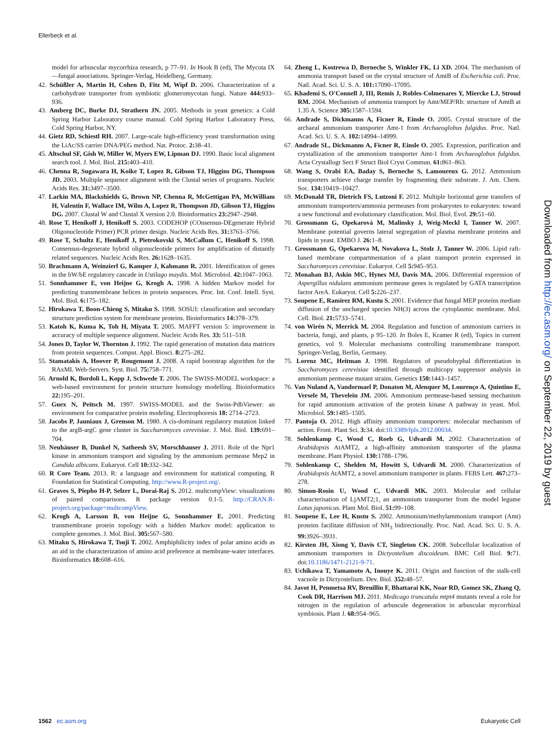Ellerbeck et al.
model for arbuscular mycorrhiza research, p 77–91. In Hook B (ed), The Mycota IX—fungal associations. Springer-Verlag, Heidelberg, Germany.
42. Schüßler A, Martin H, Cohen D, Fitz M, Wipf D. 2006. Characterization of a carbohydrate transporter from symbiotic glomeromycotan fungi. Nature 444: 933–936.
43. Amberg DC, Burke DJ, Strathern JN. 2005. Methods in yeast genetics: a Cold Spring Harbor Laboratory course manual. Cold Spring Harbor Laboratory Press, Cold Spring Harbor, NY.
44. Gietz RD, Schiestl RH. 2007. Large-scale high-efficiency yeast transformation using the LiAc/SS carrier DNA/PEG method. Nat. Protoc. 2: 38–41.
45. Altschul SF, Gish W, Miller W, Myers EW, Lipman DJ. 1990. Basic local alignment search tool. J. Mol. Biol. 215: 403–410.
46. Chenna R, Sugawara H, Koike T, Lopez R, Gibson TJ, Higgins DG, Thompson JD. 2003. Multiple sequence alignment with the Clustal series of programs. Nucleic Acids Res. 31: 3497–3500.
47. Larkin MA, Blackshields G, Brown NP, Chenna R, McGettigan PA, McWilliam H, Valentin F, Wallace IM, Wilm A, Lopez R, Thompson JD, Gibson TJ, Higgins DG. 2007. Clustal W and Clustal X version 2.0. Bioinformatics 23: 2947–2948.
48. Rose T, Henikoff J, Henikoff S. 2003. CODEHOP (COnsensus-DEgenerate Hybrid Oligonucleotide Primer) PCR primer design. Nucleic Acids Res. 31: 3763–3766.
49. Rose T, Schultz E, Henikoff J, Pietrokovski S, McCallum C, Henikoff S. 1998. Consensus-degenerate hybrid oligonucleotide primers for amplification of distantly related sequences. Nucleic Acids Res. 26: 1628–1635.
50. Brachmann A, Weinzierl G, Kamper J, Kahmann R. 2001. Identification of genes in the bW/bE regulatory cascade in Ustilago maydis. Mol. Microbiol. 42: 1047–1063.
51. Sonnhammer E, von Heijne G, Krogh A. 1998. A hidden Markov model for predicting transmembrane helices in protein sequences. Proc. Int. Conf. Intell. Syst. Mol. Biol. 6: 175–182.
52. Hirokawa T, Boon-Chieng S, Mitaku S. 1998. SOSUI: classification and secondary structure prediction system for membrane proteins. Bioinformatics 14: 378–379.
53. Katoh K, Kuma K, Toh H, Miyata T. 2005. MAFFT version 5: improvement in accuracy of multiple sequence alignment. Nucleic Acids Res. 33: 511–518.
54. Jones D, Taylor W, Thornton J. 1992. The rapid generation of mutation data matrices from protein sequences. Comput. Appl. Biosci. 8: 275–282.
55. Stamatakis A, Hoover P, Rougemont J. 2008. A rapid bootstrap algorithm for the RAxML Web-Servers. Syst. Biol. 75: 758–771.
56. Arnold K, Bordoli L, Kopp J, Schwede T. 2006. The SWISS-MODEL workspace: a web-based environment for protein structure homology modelling. Bioinformatics 22: 195–201.
57. Guex N, Peitsch M. 1997. SWISS-MODEL and the Swiss-PdbViewer: an environment for comparative protein modeling. Electrophoresis 18: 2714–2723.
58. Jacobs P, Jauniaux J, Grenson M. 1980. A cis-dominant regulatory mutation linked to the argB-argC gene cluster in Saccharomyces cerevisiae. J. Mol. Biol. 139: 691–704.
59. Neuhäuser B, Dunkel N, Satheesh SV, Morschhauser J. 2011. Role of the Npr1 kinase in ammonium transport and signaling by the ammonium permease Mep2 in Candida albicans. Eukaryot. Cell 10: 332–342.
60. R Core Team. 2013. R: a language and environment for statistical computing. R Foundation for Statistical Computing. http://www.R-project.org/.
61. Graves S, Piepho H-P, Selzer L, Dorai-Raj S. 2012. multcompView: visualizations of paired comparisons. R package version 0.1-5. http://CRAN.R-project.org/package=multcompView.
62. Krogh A, Larsson B, von Heijne G, Sonnhammer E. 2001. Predicting transmembrane protein topology with a hidden Markov model: application to complete genomes. J. Mol. Biol. 305: 567–580.
63. Mitaku S, Hirokawa T, Tsuji T. 2002. Amphiphilicity index of polar amino acids as an aid in the characterization of amino acid preference at membrane-water interfaces. Bioinformatics 18: 608–616.
64. Zheng L, Kostrewa D, Berneche S, Winkler FK, Li XD. 2004. The mechanism of ammonia transport based on the crystal structure of AmtB of Escherichia coli. Proc. Natl. Acad. Sci. U. S. A. 101: 17090–17095.
65. Khademi S, O'Connell J, III, Remis J, Robles-Colmenares Y, Miercke LJ, Stroud RM. 2004. Mechanism of ammonia transport by Amt/MEP/Rh: structure of AmtB at 1.35 A. Science 305: 1587–1594.
66. Andrade S, Dickmanns A, Ficner R, Einsle O. 2005. Crystal structure of the archaeal ammonium transporter Amt-1 from Archaeoglobus fulgidus. Proc. Natl. Acad. Sci. U. S. A. 102: 14994–14999.
67. Andrade SL, Dickmanns A, Ficner R, Einsle O. 2005. Expression, purification and crystallization of the ammonium transporter Amt-1 from Archaeoglobus fulgidus. Acta Crystallogr Sect F Struct Biol Cryst Commun. 61: 861–863.
68. Wang S, Orabi EA, Baday S, Berneche S, Lamoureux G. 2012. Ammonium transporters achieve charge transfer by fragmenting their substrate. J. Am. Chem. Soc. 134: 10419–10427.
69. McDonald TR, Dietrich FS, Lutzoni F. 2012. Multiple horizontal gene transfers of ammonium transporters/ammonia permeases from prokaryotes to eukaryotes: toward a new functional and evolutionary classification. Mol. Biol. Evol. 29: 51–60.
70. Grossmann G, Opekarová M, Malinsky J, Weig-Meckl I, Tanner W. 2007. Membrane potential governs lateral segregation of plasma membrane proteins and lipids in yeast. EMBO J. 26: 1–8.
71. Grossmann G, Opekarova M, Novakova L, Stolz J, Tanner W. 2006. Lipid raft-based membrane compartmentation of a plant transport protein expressed in Saccharomyces cerevisiae. Eukaryot. Cell 5: 945–953.
72. Monahan BJ, Askin MC, Hynes MJ, Davis MA. 2006. Differential expression of Aspergillus nidulans ammonium permease genes is regulated by GATA transcription factor AreA. Eukaryot. Cell 5: 226–237.
73. Soupene E, Ramirez RM, Kustu S. 2001. Evidence that fungal MEP proteins mediate diffusion of the uncharged species NH(3) across the cytoplasmic membrane. Mol. Cell. Biol. 21: 5733–5741.
74. von Wirén N, Merrick M. 2004. Regulation and function of ammonium carriers in bacteria, fungi, and plants, p 95–120. In Boles E, Kramer R (ed), Topics in current genetics, vol 9. Molecular mechanisms controlling transmembrane transport. Springer-Verlag, Berlin, Germany.
75. Lorenz MC, Heitman J. 1998. Regulators of pseudohyphal differentiation in Saccharomyces cerevisiae identified through multicopy suppressor analysis in ammonium permease mutant strains. Genetics 150: 1443–1457.
76. Van Nuland A, Vandormael P, Donaton M, Alenquer M, Lourenço A, Quintino E, Versele M, Thevelein JM. 2006. Ammonium permease-based sensing mechanism for rapid ammonium activation of the protein kinase A pathway in yeast. Mol. Microbiol. 59: 1485–1505.
77. Pantoja O. 2012. High affinity ammonium transporters: molecular mechanism of action. Front. Plant Sci. 3: 34. doi:10.3389/fpls.2012.00034.
78. Sohlenkamp C, Wood C, Roeb G, Udvardi M. 2002. Characterization of Arabidopsis AtAMT2, a high-affinity ammonium transporter of the plasma membrane. Plant Physiol. 130: 1788–1796.
79. Sohlenkamp C, Shelden M, Howitt S, Udvardi M. 2000. Characterization of Arabidopsis AtAMT2, a novel ammonium transporter in plants. FEBS Lett. 467: 273–278.
80. Simon-Rosin U, Wood C, Udvardi MK. 2003. Molecular and cellular characterisation of LjAMT2;1, an ammonium transporter from the model legume Lotus japonicus. Plant Mol. Biol. 51: 99–108.
81. Soupene E, Lee H, Kustu S. 2002. Ammonium/methylammonium transport (Amt) proteins facilitate diffusion of NH<sub>3</sub> bidirectionally. Proc. Natl. Acad. Sci. U. S. A. 99: 3926–3931.
82. Kirsten JH, Xiong Y, Davis CT, Singleton CK. 2008. Subcellular localization of ammonium transporters in Dictyostelium discoideum. BMC Cell Biol. 9: 71. doi:10.1186/1471-2121-9-71.
83. Uchikawa T, Yamamoto A, Inouye K. 2011. Origin and function of the stalk-cell vacuole in Dictyostelium. Dev. Biol. 352: 48–57.
84. Javot H, Penmetsa RV, Breuillin F, Bhattarai KK, Noar RD, Gomez SK, Zhang Q, Cook DR, Harrison MJ. 2011. Medicago truncatula mtpt4 mutants reveal a role for nitrogen in the regulation of arbuscule degeneration in arbuscular mycorrhizal symbiosis. Plant J. 68: 954–965.
Downloaded from http://ec.asm.org/ on September 22, 2019 by guest
1562 ec.asm.org Eukaryotic Cell